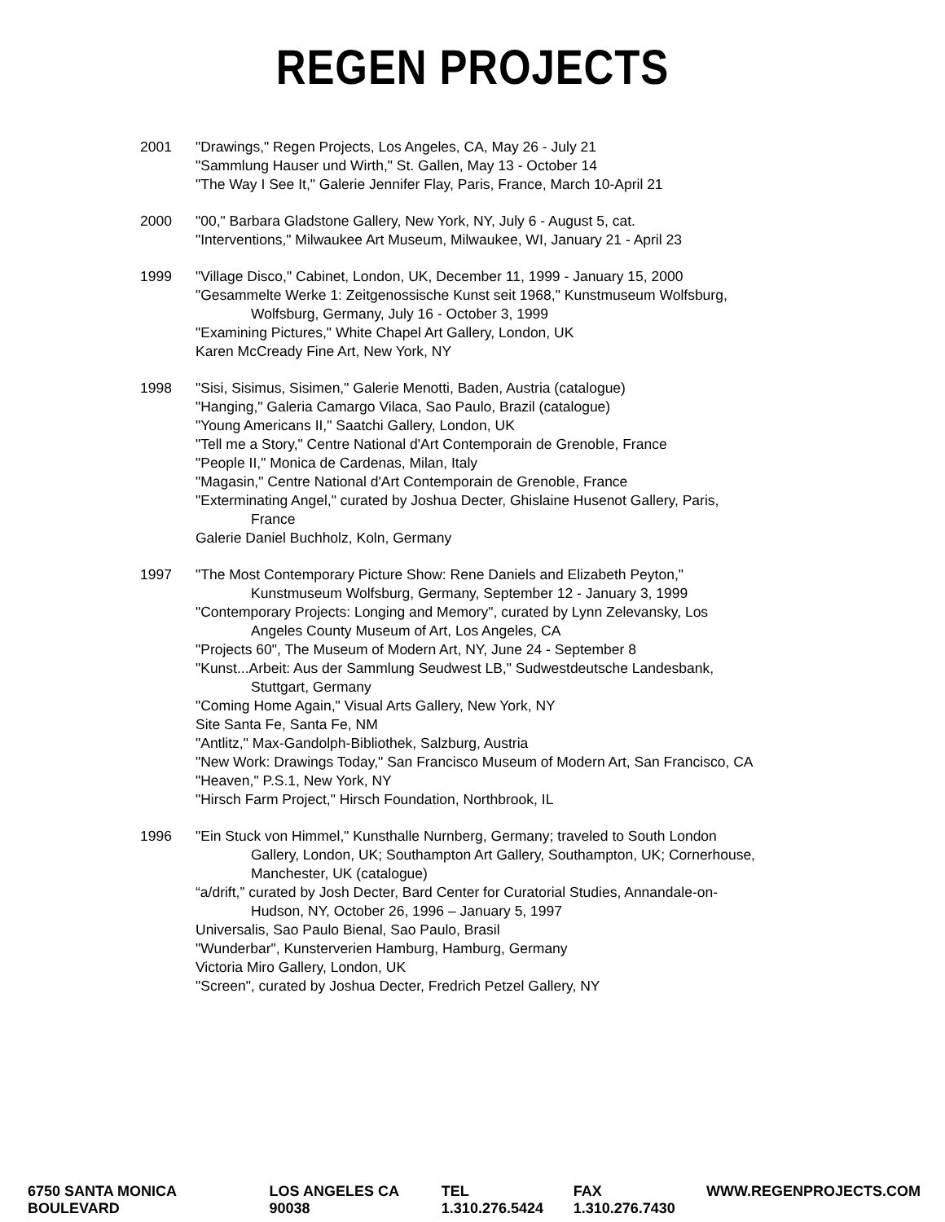REGEN PROJECTS
2001 "Drawings," Regen Projects, Los Angeles, CA, May 26 - July 21
"Sammlung Hauser und Wirth," St. Gallen, May 13 - October 14
"The Way I See It," Galerie Jennifer Flay, Paris, France, March 10-April 21
2000 "00," Barbara Gladstone Gallery, New York, NY, July 6 - August 5, cat.
"Interventions," Milwaukee Art Museum, Milwaukee, WI, January 21 - April 23
1999 "Village Disco," Cabinet, London, UK, December 11, 1999 - January 15, 2000
"Gesammelte Werke 1: Zeitgenossische Kunst seit 1968," Kunstmuseum Wolfsburg,
Wolfsburg, Germany, July 16 - October 3, 1999
"Examining Pictures," White Chapel Art Gallery, London, UK
Karen McCready Fine Art, New York, NY
1998 "Sisi, Sisimus, Sisimen," Galerie Menotti, Baden, Austria (catalogue)
"Hanging," Galeria Camargo Vilaca, Sao Paulo, Brazil (catalogue)
"Young Americans II," Saatchi Gallery, London, UK
"Tell me a Story," Centre National d'Art Contemporain de Grenoble, France
"People II," Monica de Cardenas, Milan, Italy
"Magasin," Centre National d'Art Contemporain de Grenoble, France
"Exterminating Angel," curated by Joshua Decter, Ghislaine Husenot Gallery, Paris,
France
Galerie Daniel Buchholz, Koln, Germany
1997 "The Most Contemporary Picture Show: Rene Daniels and Elizabeth Peyton,"
Kunstmuseum Wolfsburg, Germany, September 12 - January 3, 1999
"Contemporary Projects: Longing and Memory", curated by Lynn Zelevansky, Los
Angeles County Museum of Art, Los Angeles, CA
"Projects 60", The Museum of Modern Art, NY, June 24 - September 8
"Kunst...Arbeit: Aus der Sammlung Seudwest LB," Sudwestdeutsche Landesbank,
Stuttgart, Germany
"Coming Home Again," Visual Arts Gallery, New York, NY
Site Santa Fe, Santa Fe, NM
"Antlitz," Max-Gandolph-Bibliothek, Salzburg, Austria
"New Work: Drawings Today," San Francisco Museum of Modern Art, San Francisco, CA
"Heaven," P.S.1, New York, NY
"Hirsch Farm Project," Hirsch Foundation, Northbrook, IL
1996 "Ein Stuck von Himmel," Kunsthalle Nurnberg, Germany; traveled to South London
Gallery, London, UK; Southampton Art Gallery, Southampton, UK; Cornerhouse,
Manchester, UK (catalogue)
“a/drift,” curated by Josh Decter, Bard Center for Curatorial Studies, Annandale-on-
Hudson, NY, October 26, 1996 – January 5, 1997
Universalis, Sao Paulo Bienal, Sao Paulo, Brasil
"Wunderbar", Kunsterverien Hamburg, Hamburg, Germany
Victoria Miro Gallery, London, UK
"Screen", curated by Joshua Decter, Fredrich Petzel Gallery, NY
6750 SANTA MONICA BOULEVARD LOS ANGELES CA 90038 TEL 1.310.276.5424 FAX 1.310.276.7430 WWW.REGENPROJECTS.COM